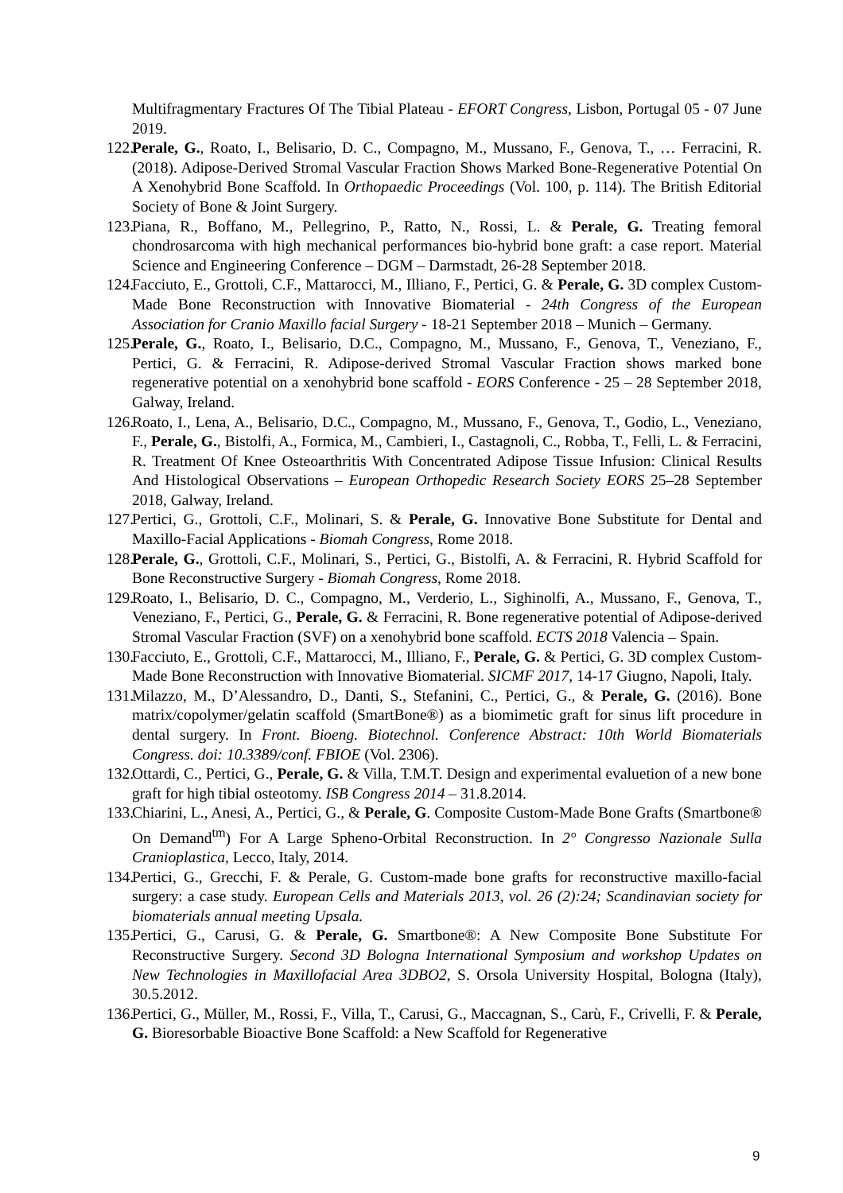Multifragmentary Fractures Of The Tibial Plateau - EFORT Congress, Lisbon, Portugal 05 - 07 June 2019.
122. Perale, G., Roato, I., Belisario, D. C., Compagno, M., Mussano, F., Genova, T., … Ferracini, R. (2018). Adipose-Derived Stromal Vascular Fraction Shows Marked Bone-Regenerative Potential On A Xenohybrid Bone Scaffold. In Orthopaedic Proceedings (Vol. 100, p. 114). The British Editorial Society of Bone & Joint Surgery.
123. Piana, R., Boffano, M., Pellegrino, P., Ratto, N., Rossi, L. & Perale, G. Treating femoral chondrosarcoma with high mechanical performances bio-hybrid bone graft: a case report. Material Science and Engineering Conference – DGM – Darmstadt, 26-28 September 2018.
124. Facciuto, E., Grottoli, C.F., Mattarocci, M., Illiano, F., Pertici, G. & Perale, G. 3D complex Custom-Made Bone Reconstruction with Innovative Biomaterial - 24th Congress of the European Association for Cranio Maxillo facial Surgery - 18-21 September 2018 – Munich – Germany.
125. Perale, G., Roato, I., Belisario, D.C., Compagno, M., Mussano, F., Genova, T., Veneziano, F., Pertici, G. & Ferracini, R. Adipose-derived Stromal Vascular Fraction shows marked bone regenerative potential on a xenohybrid bone scaffold - EORS Conference - 25 – 28 September 2018, Galway, Ireland.
126. Roato, I., Lena, A., Belisario, D.C., Compagno, M., Mussano, F., Genova, T., Godio, L., Veneziano, F., Perale, G., Bistolfi, A., Formica, M., Cambieri, I., Castagnoli, C., Robba, T., Felli, L. & Ferracini, R. Treatment Of Knee Osteoarthritis With Concentrated Adipose Tissue Infusion: Clinical Results And Histological Observations – European Orthopedic Research Society EORS 25–28 September 2018, Galway, Ireland.
127. Pertici, G., Grottoli, C.F., Molinari, S. & Perale, G. Innovative Bone Substitute for Dental and Maxillo-Facial Applications - Biomah Congress, Rome 2018.
128. Perale, G., Grottoli, C.F., Molinari, S., Pertici, G., Bistolfi, A. & Ferracini, R. Hybrid Scaffold for Bone Reconstructive Surgery - Biomah Congress, Rome 2018.
129. Roato, I., Belisario, D. C., Compagno, M., Verderio, L., Sighinolfi, A., Mussano, F., Genova, T., Veneziano, F., Pertici, G., Perale, G. & Ferracini, R. Bone regenerative potential of Adipose-derived Stromal Vascular Fraction (SVF) on a xenohybrid bone scaffold. ECTS 2018 Valencia – Spain.
130. Facciuto, E., Grottoli, C.F., Mattarocci, M., Illiano, F., Perale, G. & Pertici, G. 3D complex Custom-Made Bone Reconstruction with Innovative Biomaterial. SICMF 2017, 14-17 Giugno, Napoli, Italy.
131. Milazzo, M., D’Alessandro, D., Danti, S., Stefanini, C., Pertici, G., & Perale, G. (2016). Bone matrix/copolymer/gelatin scaffold (SmartBone®) as a biomimetic graft for sinus lift procedure in dental surgery. In Front. Bioeng. Biotechnol. Conference Abstract: 10th World Biomaterials Congress. doi: 10.3389/conf. FBIOE (Vol. 2306).
132. Ottardi, C., Pertici, G., Perale, G. & Villa, T.M.T. Design and experimental evaluetion of a new bone graft for high tibial osteotomy. ISB Congress 2014 – 31.8.2014.
133. Chiarini, L., Anesi, A., Pertici, G., & Perale, G. Composite Custom-Made Bone Grafts (Smartbone® On Demand<sup>tm</sup>) For A Large Spheno-Orbital Reconstruction. In 2° Congresso Nazionale Sulla Cranioplastica, Lecco, Italy, 2014.
134. Pertici, G., Grecchi, F. & Perale, G. Custom-made bone grafts for reconstructive maxillo-facial surgery: a case study. European Cells and Materials 2013, vol. 26 (2):24; Scandinavian society for biomaterials annual meeting Upsala.
135. Pertici, G., Carusi, G. & Perale, G. Smartbone®: A New Composite Bone Substitute For Reconstructive Surgery. Second 3D Bologna International Symposium and workshop Updates on New Technologies in Maxillofacial Area 3DBO2, S. Orsola University Hospital, Bologna (Italy), 30.5.2012.
136. Pertici, G., Müller, M., Rossi, F., Villa, T., Carusi, G., Maccagnan, S., Carù, F., Crivelli, F. & Perale, G. Bioresorbable Bioactive Bone Scaffold: a New Scaffold for Regenerative
9